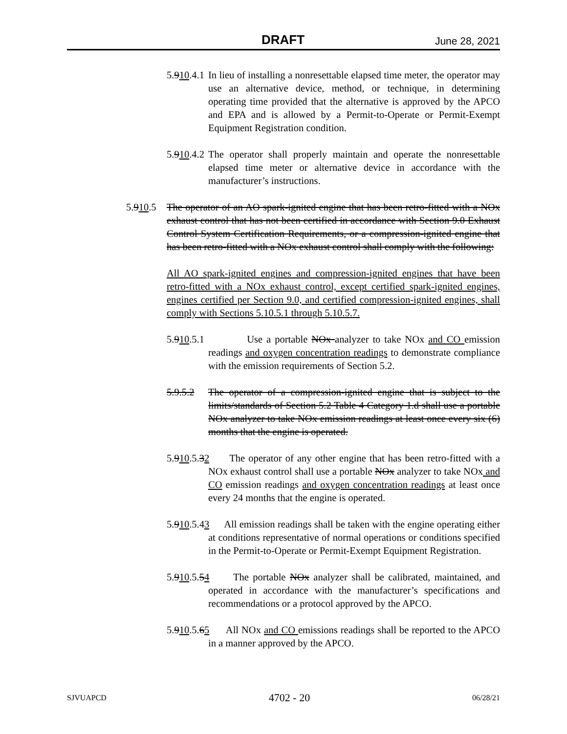DRAFT June 28, 2021
5.910.4.1
In lieu of installing a nonresettable elapsed time meter, the operator may use an alternative device, method, or technique, in determining operating time provided that the alternative is approved by the APCO and EPA and is allowed by a Permit-to-Operate or Permit-Exempt Equipment Registration condition.
5.910.4.2
The operator shall properly maintain and operate the nonresettable elapsed time meter or alternative device in accordance with the manufacturer’s instructions.
5.910.5
The operator of an AO spark-ignited engine that has been retro-fitted with a NOx exhaust control that has not been certified in accordance with Section 9.0 Exhaust Control System Certification Requirements, or a compression-ignited engine that has been retro-fitted with a NOx exhaust control shall comply with the following:
All AO spark-ignited engines and compression-ignited engines that have been retro-fitted with a NOx exhaust control, except certified spark-ignited engines, engines certified per Section 9.0, and certified compression-ignited engines, shall comply with Sections 5.10.5.1 through 5.10.5.7.
5.910.5.1
Use a portable NOx analyzer to take NOx and CO emission readings and oxygen concentration readings to demonstrate compliance with the emission requirements of Section 5.2.
5.9.5.2
The operator of a compression-ignited engine that is subject to the limits/standards of Section 5.2 Table 4 Category 1.d shall use a portable NOx analyzer to take NOx emission readings at least once every six (6) months that the engine is operated.
5.910.5.32
The operator of any other engine that has been retro-fitted with a NOx exhaust control shall use a portable NOx analyzer to take NOx and CO emission readings and oxygen concentration readings at least once every 24 months that the engine is operated.
5.910.5.43
All emission readings shall be taken with the engine operating either at conditions representative of normal operations or conditions specified in the Permit-to-Operate or Permit-Exempt Equipment Registration.
5.910.5.54
The portable NOx analyzer shall be calibrated, maintained, and operated in accordance with the manufacturer’s specifications and recommendations or a protocol approved by the APCO.
5.910.5.65
All NOx and CO emissions readings shall be reported to the APCO in a manner approved by the APCO.
SJVUAPCD 4702 - 20 06/28/21